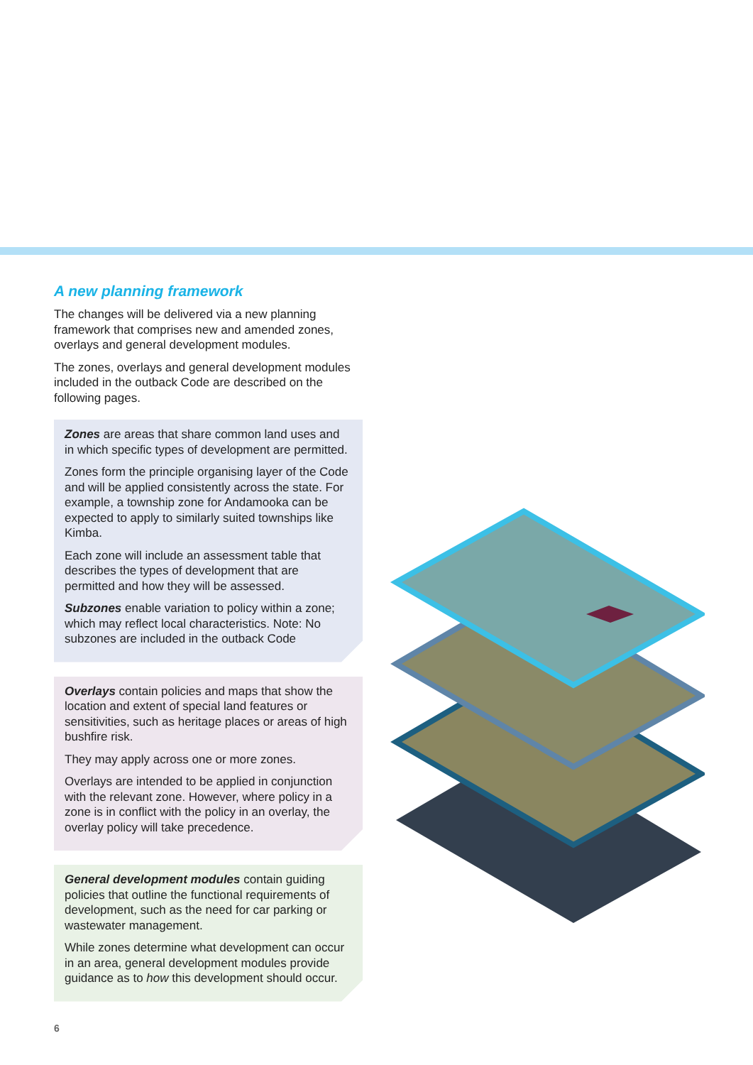A new planning framework
The changes will be delivered via a new planning framework that comprises new and amended zones, overlays and general development modules.
The zones, overlays and general development modules included in the outback Code are described on the following pages.
Zones are areas that share common land uses and in which specific types of development are permitted.
Zones form the principle organising layer of the Code and will be applied consistently across the state. For example, a township zone for Andamooka can be expected to apply to similarly suited townships like Kimba.
Each zone will include an assessment table that describes the types of development that are permitted and how they will be assessed.
Subzones enable variation to policy within a zone; which may reflect local characteristics. Note: No subzones are included in the outback Code
Overlays contain policies and maps that show the location and extent of special land features or sensitivities, such as heritage places or areas of high bushfire risk.
They may apply across one or more zones.
Overlays are intended to be applied in conjunction with the relevant zone. However, where policy in a zone is in conflict with the policy in an overlay, the overlay policy will take precedence.
General development modules contain guiding policies that outline the functional requirements of development, such as the need for car parking or wastewater management.
While zones determine what development can occur in an area, general development modules provide guidance as to how this development should occur.
6